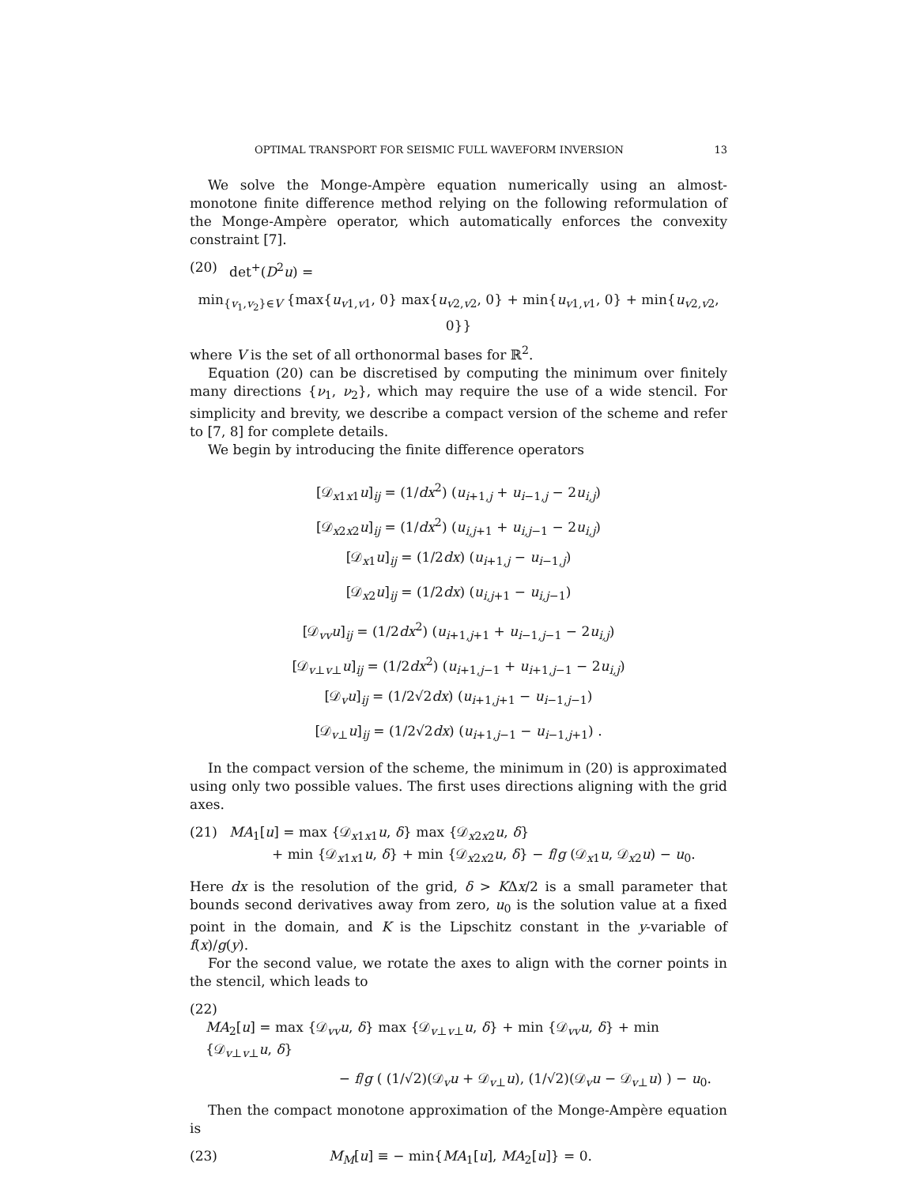OPTIMAL TRANSPORT FOR SEISMIC FULL WAVEFORM INVERSION 13
We solve the Monge-Ampère equation numerically using an almost-monotone finite difference method relying on the following reformulation of the Monge-Ampère operator, which automatically enforces the convexity constraint [7].
(20) det<sup>+</sup>(D<sup>2</sup>u) =
min<sub>{v<sub>1</sub>,v<sub>2</sub>}∈V</sub> {max{u<sub>v1,v1</sub>, 0} max{u<sub>v2,v2</sub>, 0} + min{u<sub>v1,v1</sub>, 0} + min{u<sub>v2,v2</sub>, 0}}
where V is the set of all orthonormal bases for ℝ<sup>2</sup>.
Equation (20) can be discretised by computing the minimum over finitely many directions {ν<sub>1</sub>, ν<sub>2</sub>}, which may require the use of a wide stencil. For simplicity and brevity, we describe a compact version of the scheme and refer to [7, 8] for complete details.
We begin by introducing the finite difference operators
[𝒟<sub>x1x1</sub>u]<sub>ij</sub> = (1/dx<sup>2</sup>) (u<sub>i+1,j</sub> + u<sub>i−1,j</sub> − 2u<sub>i,j</sub>)
[𝒟<sub>x2x2</sub>u]<sub>ij</sub> = (1/dx<sup>2</sup>) (u<sub>i,j+1</sub> + u<sub>i,j−1</sub> − 2u<sub>i,j</sub>)
[𝒟<sub>x1</sub>u]<sub>ij</sub> = (1/2dx) (u<sub>i+1,j</sub> − u<sub>i−1,j</sub>)
[𝒟<sub>x2</sub>u]<sub>ij</sub> = (1/2dx) (u<sub>i,j+1</sub> − u<sub>i,j−1</sub>)
[𝒟<sub>vv</sub>u]<sub>ij</sub> = (1/2dx<sup>2</sup>) (u<sub>i+1,j+1</sub> + u<sub>i−1,j−1</sub> − 2u<sub>i,j</sub>)
[𝒟<sub>v⊥v⊥</sub>u]<sub>ij</sub> = (1/2dx<sup>2</sup>) (u<sub>i+1,j−1</sub> + u<sub>i+1,j−1</sub> − 2u<sub>i,j</sub>)
[𝒟<sub>v</sub>u]<sub>ij</sub> = (1/2√2dx) (u<sub>i+1,j+1</sub> − u<sub>i−1,j−1</sub>)
[𝒟<sub>v⊥</sub>u]<sub>ij</sub> = (1/2√2dx) (u<sub>i+1,j−1</sub> − u<sub>i−1,j+1</sub>) .
In the compact version of the scheme, the minimum in (20) is approximated using only two possible values. The first uses directions aligning with the grid axes.
(21) MA<sub>1</sub>[u] = max {𝒟<sub>x1x1</sub>u, δ} max {𝒟<sub>x2x2</sub>u, δ}
+ min {𝒟<sub>x1x1</sub>u, δ} + min {𝒟<sub>x2x2</sub>u, δ} − f/g (𝒟<sub>x1</sub>u, 𝒟<sub>x2</sub>u) − u<sub>0</sub>.
Here dx is the resolution of the grid, δ > KΔx/2 is a small parameter that bounds second derivatives away from zero, u<sub>0</sub> is the solution value at a fixed point in the domain, and K is the Lipschitz constant in the y-variable of f(x)/g(y).
For the second value, we rotate the axes to align with the corner points in the stencil, which leads to
(22)
MA<sub>2</sub>[u] = max {𝒟<sub>vv</sub>u, δ} max {𝒟<sub>v⊥v⊥</sub>u, δ} + min {𝒟<sub>vv</sub>u, δ} + min {𝒟<sub>v⊥v⊥</sub>u, δ}
− f/g ( (1/√2)(𝒟<sub>v</sub>u + 𝒟<sub>v⊥</sub>u), (1/√2)(𝒟<sub>v</sub>u − 𝒟<sub>v⊥</sub>u) ) − u<sub>0</sub>.
Then the compact monotone approximation of the Monge-Ampère equation is
(23) M<sub>M</sub>[u] ≡ − min{MA<sub>1</sub>[u], MA<sub>2</sub>[u]} = 0.